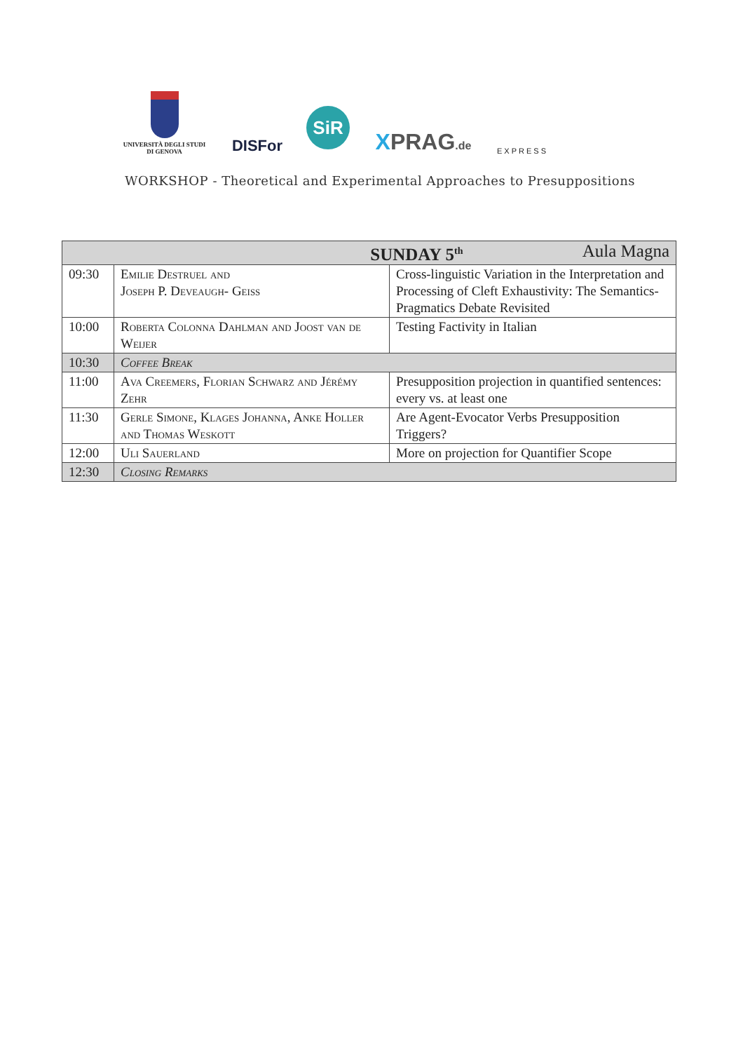UNIVERSITÀ DEGLI STUDI
DI GENOVA
DISFor
SiR
XPRAG.de
EXPRESS
WORKSHOP - Theoretical and Experimental Approaches to Presuppositions
| SUNDAY 5<sup>th</sup> Aula Magna | | |
| --- | --- | --- |
| 09:30 | Emilie Destruel and Joseph P. Deveaugh- Geiss | Cross-linguistic Variation in the Interpretation and Processing of Cleft Exhaustivity: The Semantics- Pragmatics Debate Revisited |
| 10:00 | Roberta Colonna Dahlman and Joost van de Weijer | Testing Factivity in Italian |
| 10:30 | Coffee Break | |
| 11:00 | Ava Creemers, Florian Schwarz and Jérémy Zehr | Presupposition projection in quantified sentences: every vs. at least one |
| 11:30 | Gerle Simone, Klages Johanna, Anke Holler and Thomas Weskott | Are Agent-Evocator Verbs Presupposition Triggers? |
| 12:00 | Uli Sauerland | More on projection for Quantifier Scope |
| 12:30 | Closing Remarks | |